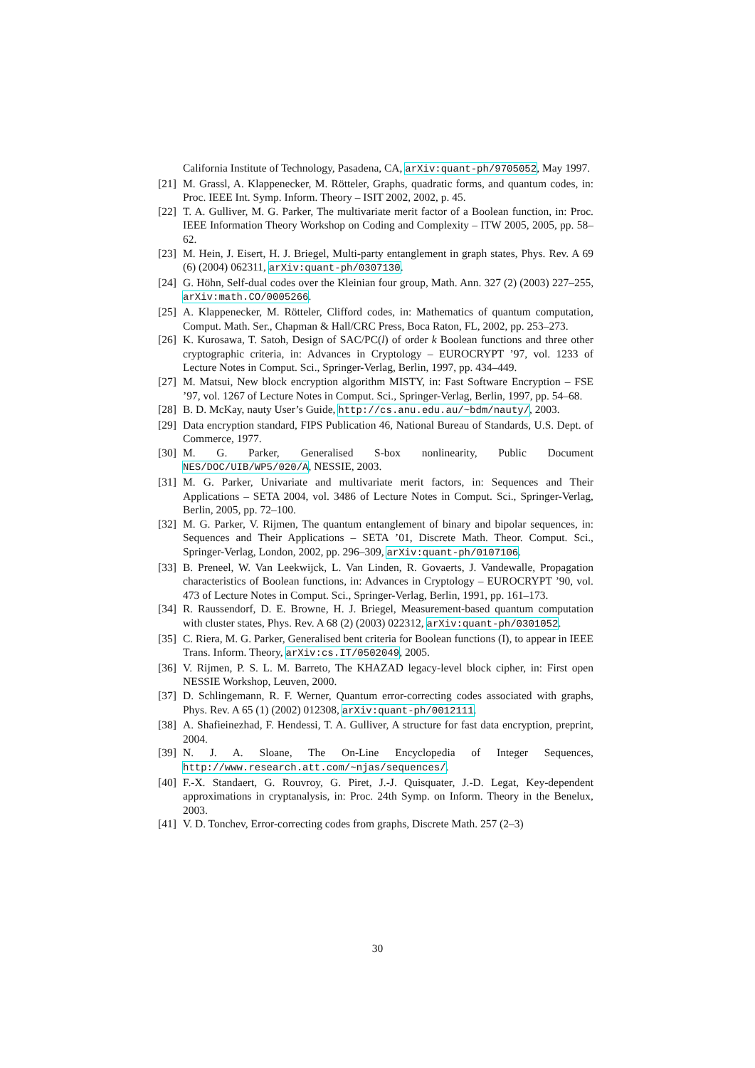California Institute of Technology, Pasadena, CA, arXiv:quant-ph/9705052, May 1997.
[21] M. Grassl, A. Klappenecker, M. Rötteler, Graphs, quadratic forms, and quantum codes, in: Proc. IEEE Int. Symp. Inform. Theory – ISIT 2002, 2002, p. 45.
[22] T. A. Gulliver, M. G. Parker, The multivariate merit factor of a Boolean function, in: Proc. IEEE Information Theory Workshop on Coding and Complexity – ITW 2005, 2005, pp. 58–62.
[23] M. Hein, J. Eisert, H. J. Briegel, Multi-party entanglement in graph states, Phys. Rev. A 69 (6) (2004) 062311, arXiv:quant-ph/0307130.
[24] G. Höhn, Self-dual codes over the Kleinian four group, Math. Ann. 327 (2) (2003) 227–255, arXiv:math.CO/0005266.
[25] A. Klappenecker, M. Rötteler, Clifford codes, in: Mathematics of quantum computation, Comput. Math. Ser., Chapman & Hall/CRC Press, Boca Raton, FL, 2002, pp. 253–273.
[26] K. Kurosawa, T. Satoh, Design of SAC/PC(l) of order k Boolean functions and three other cryptographic criteria, in: Advances in Cryptology – EUROCRYPT ’97, vol. 1233 of Lecture Notes in Comput. Sci., Springer-Verlag, Berlin, 1997, pp. 434–449.
[27] M. Matsui, New block encryption algorithm MISTY, in: Fast Software Encryption – FSE ’97, vol. 1267 of Lecture Notes in Comput. Sci., Springer-Verlag, Berlin, 1997, pp. 54–68.
[28] B. D. McKay, nauty User’s Guide, http://cs.anu.edu.au/~bdm/nauty/, 2003.
[29] Data encryption standard, FIPS Publication 46, National Bureau of Standards, U.S. Dept. of Commerce, 1977.
[30] M. G. Parker, Generalised S-box nonlinearity, Public Document NES/DOC/UIB/WP5/020/A, NESSIE, 2003.
[31] M. G. Parker, Univariate and multivariate merit factors, in: Sequences and Their Applications – SETA 2004, vol. 3486 of Lecture Notes in Comput. Sci., Springer-Verlag, Berlin, 2005, pp. 72–100.
[32] M. G. Parker, V. Rijmen, The quantum entanglement of binary and bipolar sequences, in: Sequences and Their Applications – SETA ’01, Discrete Math. Theor. Comput. Sci., Springer-Verlag, London, 2002, pp. 296–309, arXiv:quant-ph/0107106.
[33] B. Preneel, W. Van Leekwijck, L. Van Linden, R. Govaerts, J. Vandewalle, Propagation characteristics of Boolean functions, in: Advances in Cryptology – EUROCRYPT ’90, vol. 473 of Lecture Notes in Comput. Sci., Springer-Verlag, Berlin, 1991, pp. 161–173.
[34] R. Raussendorf, D. E. Browne, H. J. Briegel, Measurement-based quantum computation with cluster states, Phys. Rev. A 68 (2) (2003) 022312, arXiv:quant-ph/0301052.
[35] C. Riera, M. G. Parker, Generalised bent criteria for Boolean functions (I), to appear in IEEE Trans. Inform. Theory, arXiv:cs.IT/0502049, 2005.
[36] V. Rijmen, P. S. L. M. Barreto, The KHAZAD legacy-level block cipher, in: First open NESSIE Workshop, Leuven, 2000.
[37] D. Schlingemann, R. F. Werner, Quantum error-correcting codes associated with graphs, Phys. Rev. A 65 (1) (2002) 012308, arXiv:quant-ph/0012111.
[38] A. Shafieinezhad, F. Hendessi, T. A. Gulliver, A structure for fast data encryption, preprint, 2004.
[39] N. J. A. Sloane, The On-Line Encyclopedia of Integer Sequences, http://www.research.att.com/~njas/sequences/.
[40] F.-X. Standaert, G. Rouvroy, G. Piret, J.-J. Quisquater, J.-D. Legat, Key-dependent approximations in cryptanalysis, in: Proc. 24th Symp. on Inform. Theory in the Benelux, 2003.
[41] V. D. Tonchev, Error-correcting codes from graphs, Discrete Math. 257 (2–3)
30